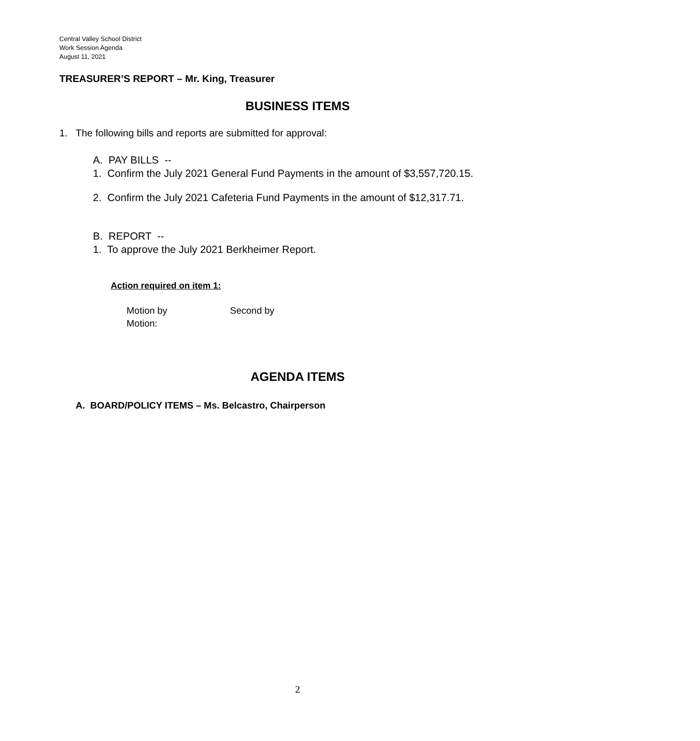Central Valley School District
Work Session Agenda
August 11, 2021
TREASURER’S REPORT – Mr. King, Treasurer
BUSINESS ITEMS
1. The following bills and reports are submitted for approval:
A. PAY BILLS --
1. Confirm the July 2021 General Fund Payments in the amount of $3,557,720.15.
2. Confirm the July 2021 Cafeteria Fund Payments in the amount of $12,317.71.
B. REPORT --
1. To approve the July 2021 Berkheimer Report.
Action required on item 1:
Motion by Second by
Motion:
AGENDA ITEMS
A. BOARD/POLICY ITEMS – Ms. Belcastro, Chairperson
2